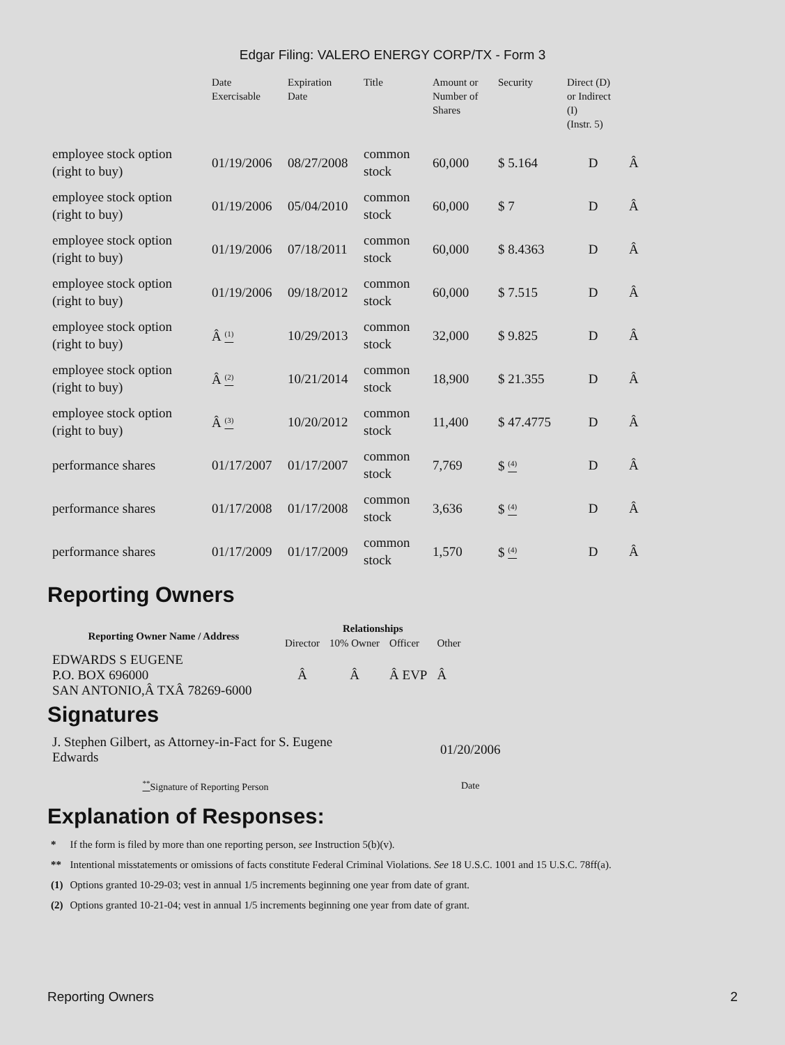Edgar Filing: VALERO ENERGY CORP/TX - Form 3
| | Date Exercisable | Expiration Date | Title | Amount or Number of Shares | Security | Direct (D) or Indirect (I) (Instr. 5) | |
| --- | --- | --- | --- | --- | --- | --- | --- |
| employee stock option (right to buy) | 01/19/2006 | 08/27/2008 | common stock | 60,000 | $ 5.164 | D | Â |
| employee stock option (right to buy) | 01/19/2006 | 05/04/2010 | common stock | 60,000 | $ 7 | D | Â |
| employee stock option (right to buy) | 01/19/2006 | 07/18/2011 | common stock | 60,000 | $ 8.4363 | D | Â |
| employee stock option (right to buy) | 01/19/2006 | 09/18/2012 | common stock | 60,000 | $ 7.515 | D | Â |
| employee stock option (right to buy) | Â <sup>(1)</sup> | 10/29/2013 | common stock | 32,000 | $ 9.825 | D | Â |
| employee stock option (right to buy) | Â <sup>(2)</sup> | 10/21/2014 | common stock | 18,900 | $ 21.355 | D | Â |
| employee stock option (right to buy) | Â <sup>(3)</sup> | 10/20/2012 | common stock | 11,400 | $ 47.4775 | D | Â |
| performance shares | 01/17/2007 | 01/17/2007 | common stock | 7,769 | $ <sup>(4)</sup> | D | Â |
| performance shares | 01/17/2008 | 01/17/2008 | common stock | 3,636 | $ <sup>(4)</sup> | D | Â |
| performance shares | 01/17/2009 | 01/17/2009 | common stock | 1,570 | $ <sup>(4)</sup> | D | Â |
Reporting Owners
| Reporting Owner Name / Address | Relationships | | | |
| --- | --- | --- | --- | --- |
| | Director | 10% Owner | Officer | Other |
| EDWARDS S EUGENE P.O. BOX 696000 SAN ANTONIO,Â TXÂ 78269-6000 | Â | Â | Â EVP | Â |
Signatures
| J. Stephen Gilbert, as Attorney-in-Fact for S. Eugene Edwards | 01/20/2006 |
| <sup>**</sup> Signature of Reporting Person | Date |
Explanation of Responses:
| * | If the form is filed by more than one reporting person, see Instruction 5(b)(v). |
| ** | Intentional misstatements or omissions of facts constitute Federal Criminal Violations. See 18 U.S.C. 1001 and 15 U.S.C. 78ff(a). |
| (1) | Options granted 10-29-03; vest in annual 1/5 increments beginning one year from date of grant. |
| (2) | Options granted 10-21-04; vest in annual 1/5 increments beginning one year from date of grant. |
Reporting Owners 2